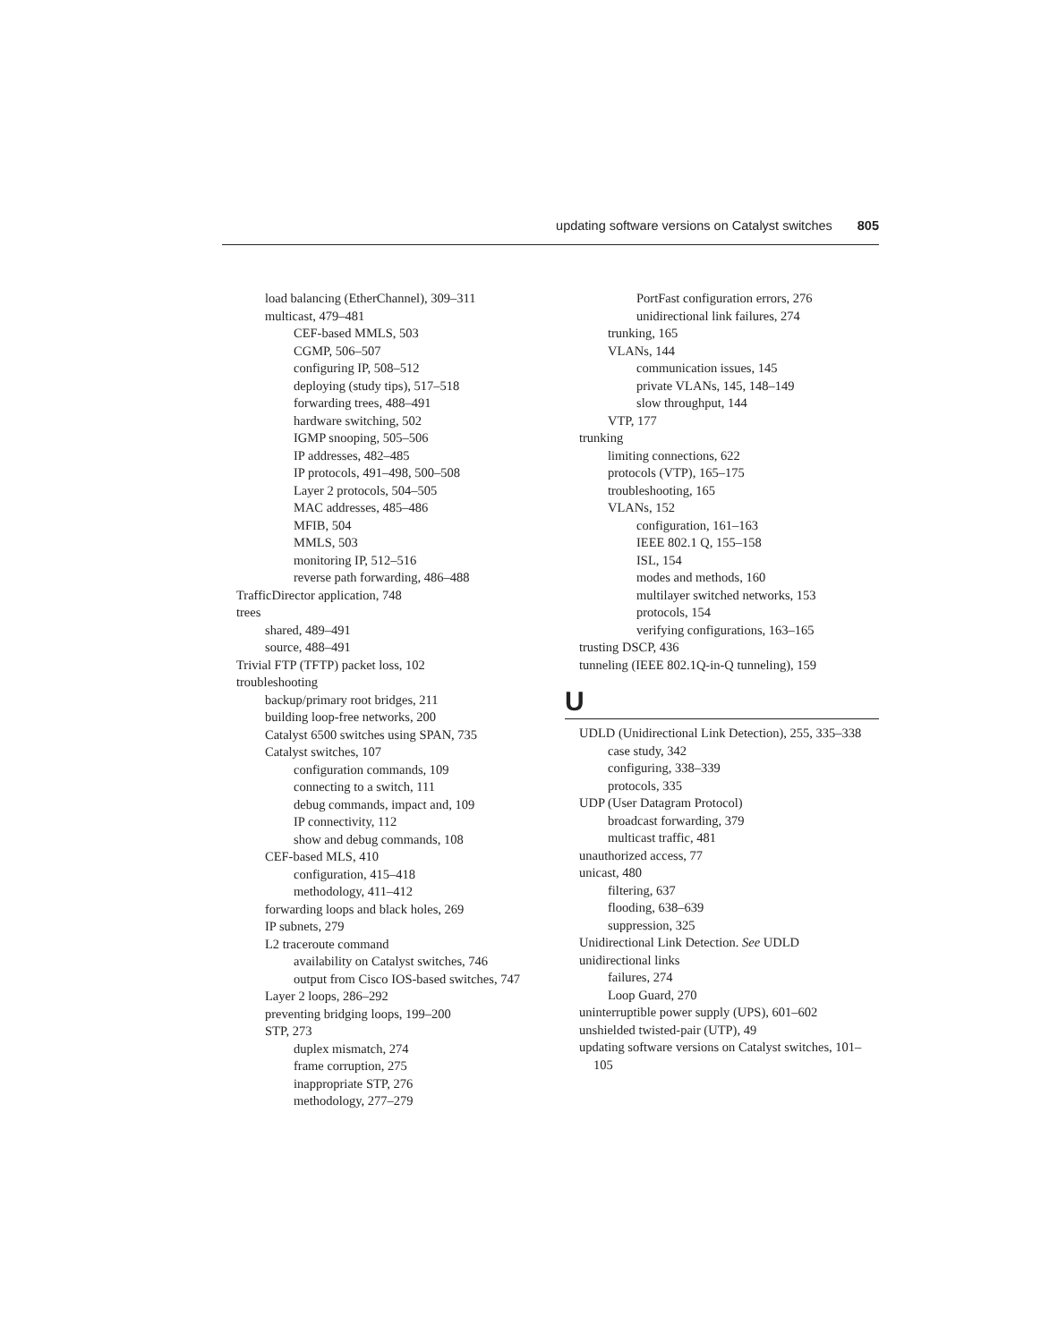updating software versions on Catalyst switches 805
load balancing (EtherChannel), 309–311
multicast, 479–481
CEF-based MMLS, 503
CGMP, 506–507
configuring IP, 508–512
deploying (study tips), 517–518
forwarding trees, 488–491
hardware switching, 502
IGMP snooping, 505–506
IP addresses, 482–485
IP protocols, 491–498, 500–508
Layer 2 protocols, 504–505
MAC addresses, 485–486
MFIB, 504
MMLS, 503
monitoring IP, 512–516
reverse path forwarding, 486–488
TrafficDirector application, 748
trees
shared, 489–491
source, 488–491
Trivial FTP (TFTP) packet loss, 102
troubleshooting
backup/primary root bridges, 211
building loop-free networks, 200
Catalyst 6500 switches using SPAN, 735
Catalyst switches, 107
configuration commands, 109
connecting to a switch, 111
debug commands, impact and, 109
IP connectivity, 112
show and debug commands, 108
CEF-based MLS, 410
configuration, 415–418
methodology, 411–412
forwarding loops and black holes, 269
IP subnets, 279
L2 traceroute command
availability on Catalyst switches, 746
output from Cisco IOS-based switches, 747
Layer 2 loops, 286–292
preventing bridging loops, 199–200
STP, 273
duplex mismatch, 274
frame corruption, 275
inappropriate STP, 276
methodology, 277–279
PortFast configuration errors, 276
unidirectional link failures, 274
trunking, 165
VLANs, 144
communication issues, 145
private VLANs, 145, 148–149
slow throughput, 144
VTP, 177
trunking
limiting connections, 622
protocols (VTP), 165–175
troubleshooting, 165
VLANs, 152
configuration, 161–163
IEEE 802.1 Q, 155–158
ISL, 154
modes and methods, 160
multilayer switched networks, 153
protocols, 154
verifying configurations, 163–165
trusting DSCP, 436
tunneling (IEEE 802.1Q-in-Q tunneling), 159
U
UDLD (Unidirectional Link Detection), 255, 335–338
case study, 342
configuring, 338–339
protocols, 335
UDP (User Datagram Protocol)
broadcast forwarding, 379
multicast traffic, 481
unauthorized access, 77
unicast, 480
filtering, 637
flooding, 638–639
suppression, 325
Unidirectional Link Detection. See UDLD
unidirectional links
failures, 274
Loop Guard, 270
uninterruptible power supply (UPS), 601–602
unshielded twisted-pair (UTP), 49
updating software versions on Catalyst switches, 101–105